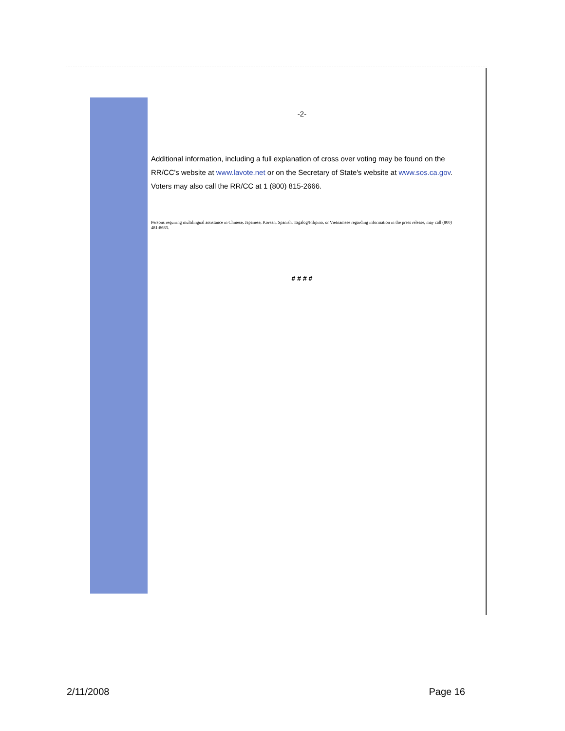-2-
Additional information, including a full explanation of cross over voting may be found on the RR/CC's website at www.lavote.net or on the Secretary of State's website at www.sos.ca.gov. Voters may also call the RR/CC at 1 (800) 815-2666.
Persons requiring multilingual assistance in Chinese, Japanese, Korean, Spanish, Tagalog/Filipino, or Vietnamese regarding information in the press release, may call (800) 481-8683.
# # # #
2/11/2008 Page 16